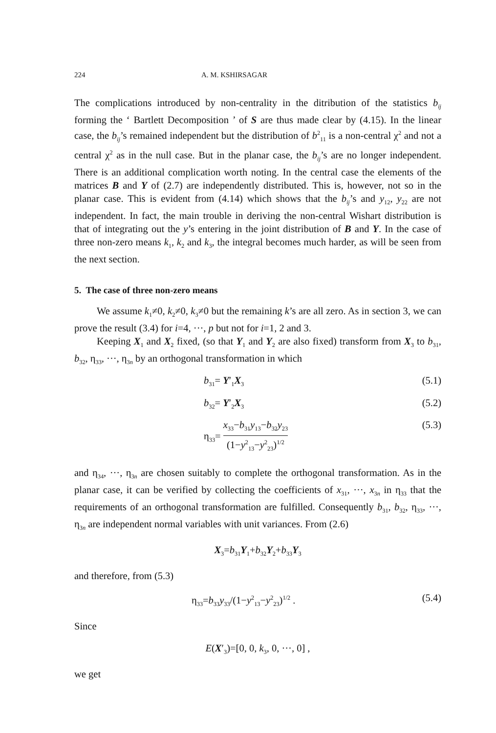224 A. M. KSHIRSAGAR
The complications introduced by non-centrality in the ditribution of the statistics b<sub>ij</sub> forming the ‘ Bartlett Decomposition ’ of S are thus made clear by (4.15). In the linear case, the b<sub>ij</sub>’s remained independent but the distribution of b<sup>2</sup><sub>11</sub> is a non-central χ<sup>2</sup> and not a central χ<sup>2</sup> as in the null case. But in the planar case, the b<sub>ij</sub>’s are no longer independent. There is an additional complication worth noting. In the central case the elements of the matrices B and Y of (2.7) are independently distributed. This is, however, not so in the planar case. This is evident from (4.14) which shows that the b<sub>ij</sub>’s and y<sub>12</sub>, y<sub>22</sub> are not independent. In fact, the main trouble in deriving the non-central Wishart distribution is that of integrating out the y’s entering in the joint distribution of B and Y. In the case of three non-zero means k<sub>1</sub>, k<sub>2</sub> and k<sub>3</sub>, the integral becomes much harder, as will be seen from the next section.
5. The case of three non-zero means
We assume k<sub>1</sub>≠0, k<sub>2</sub>≠0, k<sub>3</sub>≠0 but the remaining k’s are all zero. As in section 3, we can prove the result (3.4) for i=4, ···, p but not for i=1, 2 and 3.
Keeping X<sub>1</sub> and X<sub>2</sub> fixed, (so that Y<sub>1</sub> and Y<sub>2</sub> are also fixed) transform from X<sub>3</sub> to b<sub>31</sub>, b<sub>32</sub>, η<sub>33</sub>, ···, η<sub>3n</sub> by an orthogonal transformation in which
b<sub>31</sub>= Y′<sub>1</sub>X<sub>3</sub> (5.1)
b<sub>32</sub>= Y′<sub>2</sub>X<sub>3</sub> (5.2)
η<sub>33</sub>= x<sub>33</sub>−b<sub>31</sub>y<sub>13</sub>−b<sub>32</sub>y<sub>23</sub> (1−y<sup>2</sup><sub>13</sub>−y<sup>2</sup><sub>23</sub>)<sup>1/2</sup> (5.3)
and η<sub>34</sub>, ···, η<sub>3n</sub> are chosen suitably to complete the orthogonal transformation. As in the planar case, it can be verified by collecting the coefficients of x<sub>31</sub>, ···, x<sub>3n</sub> in η<sub>33</sub> that the requirements of an orthogonal transformation are fulfilled. Consequently b<sub>31</sub>, b<sub>32</sub>, η<sub>33</sub>, ···, η<sub>3n</sub> are independent normal variables with unit variances. From (2.6)
X<sub>3</sub>=b<sub>31</sub>Y<sub>1</sub>+b<sub>32</sub>Y<sub>2</sub>+b<sub>33</sub>Y<sub>3</sub>
and therefore, from (5.3)
η<sub>33</sub>=b<sub>33</sub>y<sub>33</sub>/(1−y<sup>2</sup><sub>13</sub>−y<sup>2</sup><sub>23</sub>)<sup>1/2</sup> . (5.4)
Since
E(X′<sub>3</sub>)=[0, 0, k<sub>3</sub>, 0, ···, 0] ,
we get